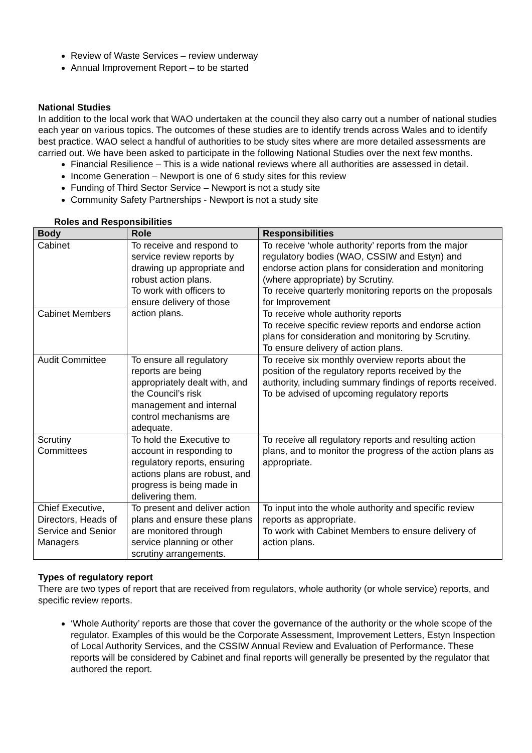Review of Waste Services – review underway
Annual Improvement Report – to be started
National Studies
In addition to the local work that WAO undertaken at the council they also carry out a number of national studies each year on various topics. The outcomes of these studies are to identify trends across Wales and to identify best practice. WAO select a handful of authorities to be study sites where are more detailed assessments are carried out. We have been asked to participate in the following National Studies over the next few months.
Financial Resilience – This is a wide national reviews where all authorities are assessed in detail.
Income Generation – Newport is one of 6 study sites for this review
Funding of Third Sector Service – Newport is not a study site
Community Safety Partnerships - Newport is not a study site
Roles and Responsibilities
| Body | Role | Responsibilities |
| --- | --- | --- |
| Cabinet | To receive and respond to service review reports by drawing up appropriate and robust action plans. To work with officers to ensure delivery of those action plans. | To receive ‘whole authority’ reports from the major regulatory bodies (WAO, CSSIW and Estyn) and endorse action plans for consideration and monitoring (where appropriate) by Scrutiny. To receive quarterly monitoring reports on the proposals for Improvement |
| Cabinet Members | | To receive whole authority reports To receive specific review reports and endorse action plans for consideration and monitoring by Scrutiny. To ensure delivery of action plans. |
| Audit Committee | To ensure all regulatory reports are being appropriately dealt with, and the Council’s risk management and internal control mechanisms are adequate. | To receive six monthly overview reports about the position of the regulatory reports received by the authority, including summary findings of reports received. To be advised of upcoming regulatory reports |
| Scrutiny Committees | To hold the Executive to account in responding to regulatory reports, ensuring actions plans are robust, and progress is being made in delivering them. | To receive all regulatory reports and resulting action plans, and to monitor the progress of the action plans as appropriate. |
| Chief Executive, Directors, Heads of Service and Senior Managers | To present and deliver action plans and ensure these plans are monitored through service planning or other scrutiny arrangements. | To input into the whole authority and specific review reports as appropriate. To work with Cabinet Members to ensure delivery of action plans. |
Types of regulatory report
There are two types of report that are received from regulators, whole authority (or whole service) reports, and specific review reports.
‘Whole Authority’ reports are those that cover the governance of the authority or the whole scope of the regulator. Examples of this would be the Corporate Assessment, Improvement Letters, Estyn Inspection of Local Authority Services, and the CSSIW Annual Review and Evaluation of Performance. These reports will be considered by Cabinet and final reports will generally be presented by the regulator that authored the report.